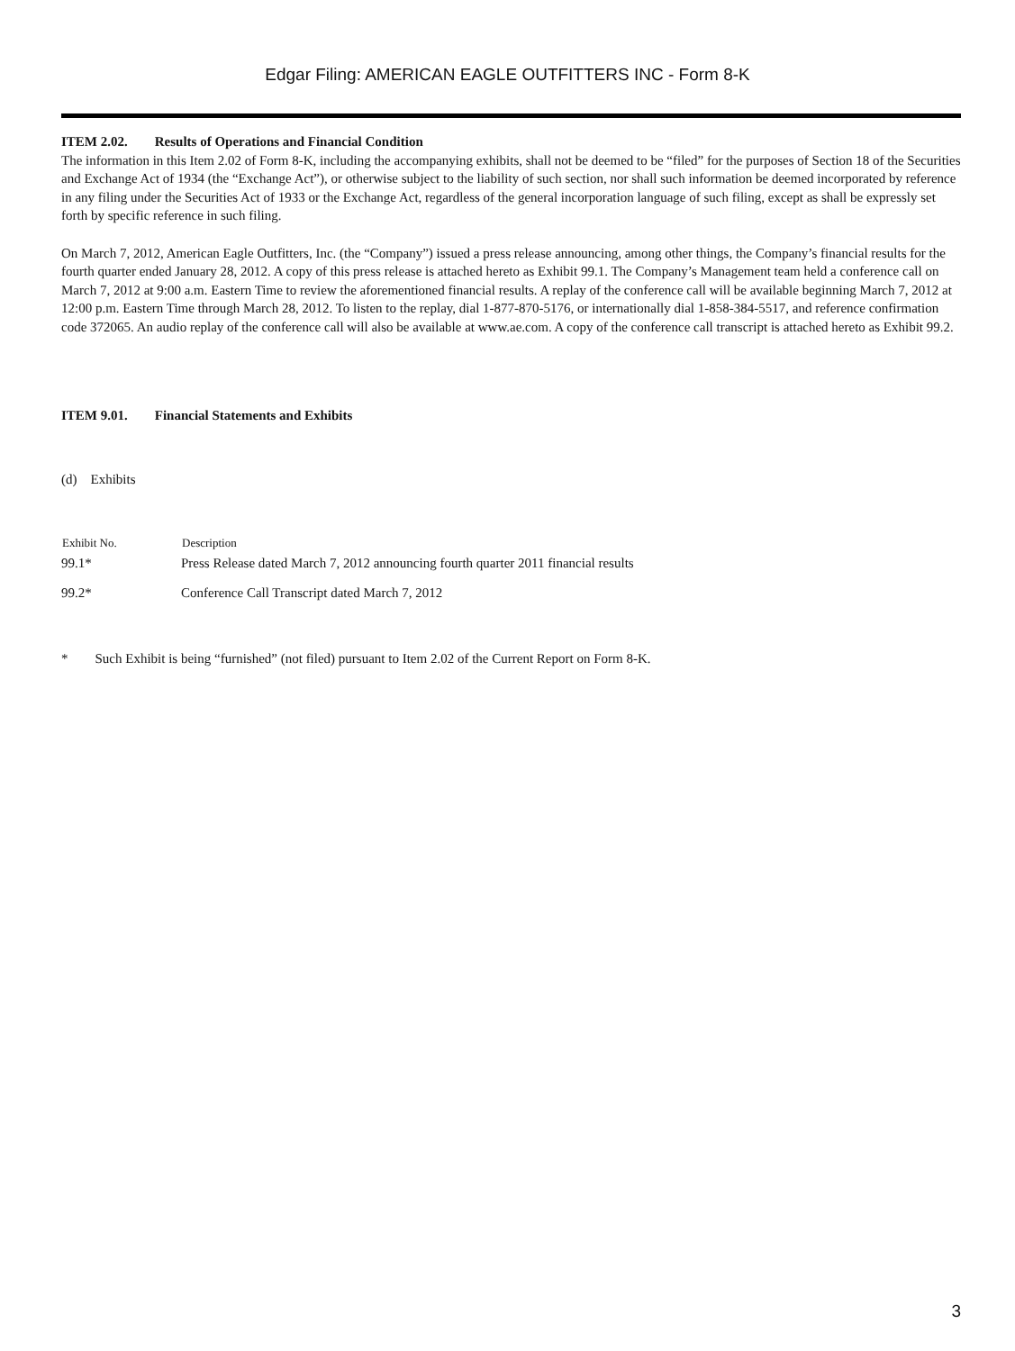Edgar Filing: AMERICAN EAGLE OUTFITTERS INC - Form 8-K
ITEM 2.02. Results of Operations and Financial Condition
The information in this Item 2.02 of Form 8-K, including the accompanying exhibits, shall not be deemed to be “filed” for the purposes of Section 18 of the Securities and Exchange Act of 1934 (the “Exchange Act”), or otherwise subject to the liability of such section, nor shall such information be deemed incorporated by reference in any filing under the Securities Act of 1933 or the Exchange Act, regardless of the general incorporation language of such filing, except as shall be expressly set forth by specific reference in such filing.
On March 7, 2012, American Eagle Outfitters, Inc. (the “Company”) issued a press release announcing, among other things, the Company’s financial results for the fourth quarter ended January 28, 2012. A copy of this press release is attached hereto as Exhibit 99.1. The Company’s Management team held a conference call on March 7, 2012 at 9:00 a.m. Eastern Time to review the aforementioned financial results. A replay of the conference call will be available beginning March 7, 2012 at 12:00 p.m. Eastern Time through March 28, 2012. To listen to the replay, dial 1-877-870-5176, or internationally dial 1-858-384-5517, and reference confirmation code 372065. An audio replay of the conference call will also be available at www.ae.com. A copy of the conference call transcript is attached hereto as Exhibit 99.2.
ITEM 9.01. Financial Statements and Exhibits
(d) Exhibits
| Exhibit No. | Description |
| --- | --- |
| 99.1* | Press Release dated March 7, 2012 announcing fourth quarter 2011 financial results |
| 99.2* | Conference Call Transcript dated March 7, 2012 |
* Such Exhibit is being “furnished” (not filed) pursuant to Item 2.02 of the Current Report on Form 8-K.
3